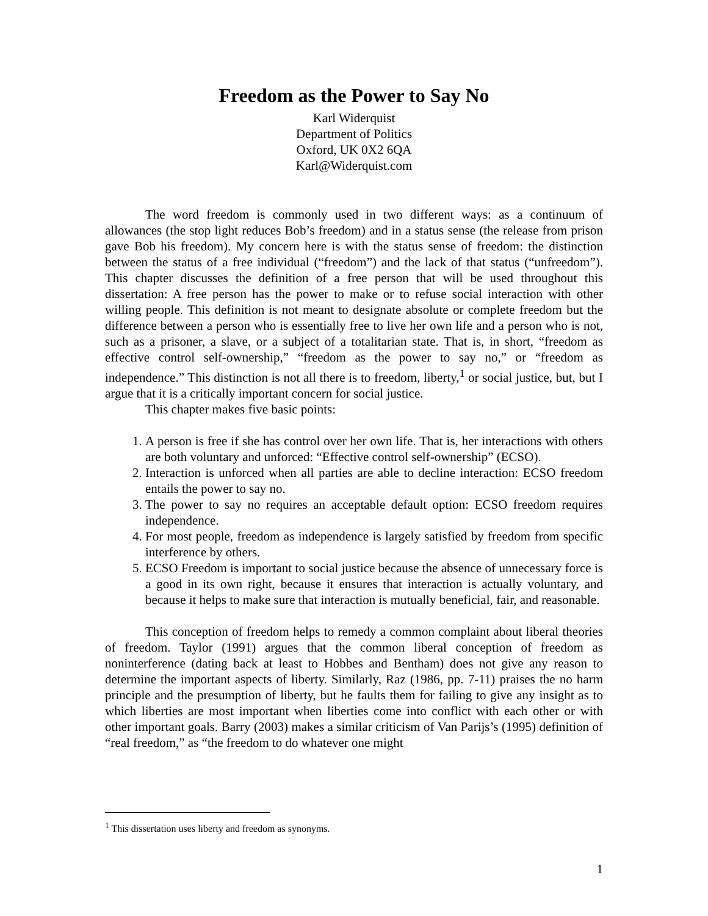Freedom as the Power to Say No
Karl Widerquist
Department of Politics
Oxford, UK 0X2 6QA
Karl@Widerquist.com
The word freedom is commonly used in two different ways: as a continuum of allowances (the stop light reduces Bob’s freedom) and in a status sense (the release from prison gave Bob his freedom). My concern here is with the status sense of freedom: the distinction between the status of a free individual (“freedom”) and the lack of that status (“unfreedom”). This chapter discusses the definition of a free person that will be used throughout this dissertation: A free person has the power to make or to refuse social interaction with other willing people. This definition is not meant to designate absolute or complete freedom but the difference between a person who is essentially free to live her own life and a person who is not, such as a prisoner, a slave, or a subject of a totalitarian state. That is, in short, “freedom as effective control self-ownership,” “freedom as the power to say no,” or “freedom as independence.” This distinction is not all there is to freedom, liberty,<sup>1</sup> or social justice, but, but I argue that it is a critically important concern for social justice.
This chapter makes five basic points:
1. A person is free if she has control over her own life. That is, her interactions with others are both voluntary and unforced: “Effective control self-ownership” (ECSO).
2. Interaction is unforced when all parties are able to decline interaction: ECSO freedom entails the power to say no.
3. The power to say no requires an acceptable default option: ECSO freedom requires independence.
4. For most people, freedom as independence is largely satisfied by freedom from specific interference by others.
5. ECSO Freedom is important to social justice because the absence of unnecessary force is a good in its own right, because it ensures that interaction is actually voluntary, and because it helps to make sure that interaction is mutually beneficial, fair, and reasonable.
This conception of freedom helps to remedy a common complaint about liberal theories of freedom. Taylor (1991) argues that the common liberal conception of freedom as noninterference (dating back at least to Hobbes and Bentham) does not give any reason to determine the important aspects of liberty. Similarly, Raz (1986, pp. 7-11) praises the no harm principle and the presumption of liberty, but he faults them for failing to give any insight as to which liberties are most important when liberties come into conflict with each other or with other important goals. Barry (2003) makes a similar criticism of Van Parijs’s (1995) definition of “real freedom,” as “the freedom to do whatever one might
<sup>1</sup> This dissertation uses liberty and freedom as synonyms.
1